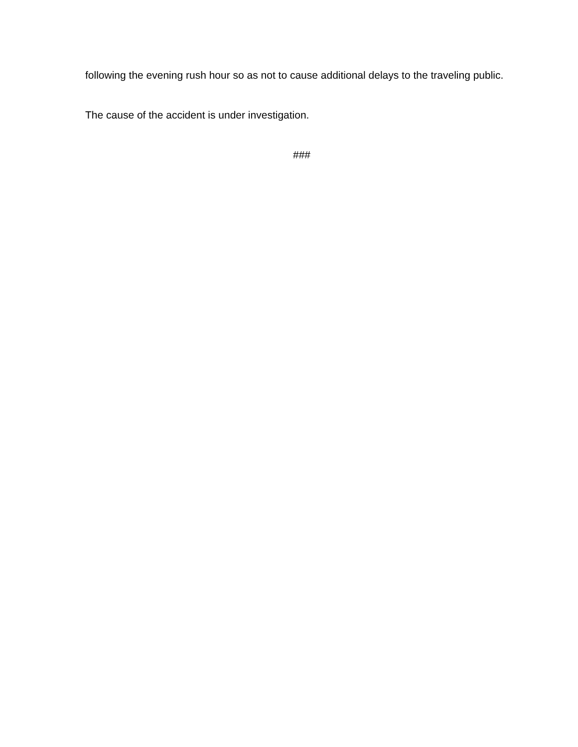following the evening rush hour so as not to cause additional delays to the traveling public.
The cause of the accident is under investigation.
###